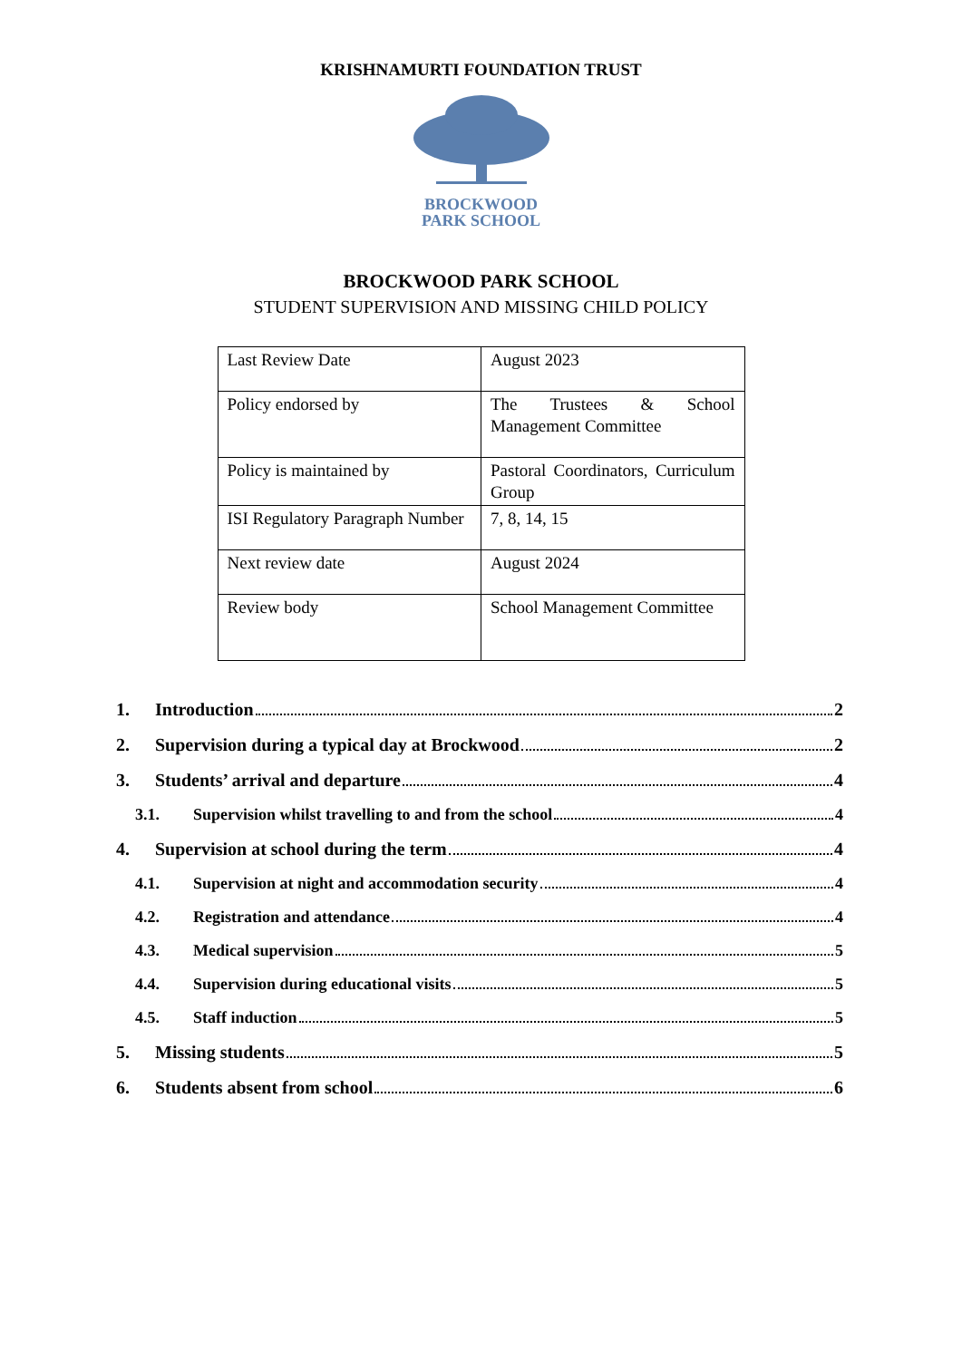KRISHNAMURTI FOUNDATION TRUST
BROCKWOOD
PARK SCHOOL
BROCKWOOD PARK SCHOOL
STUDENT SUPERVISION AND MISSING CHILD POLICY
| Last Review Date | August 2023 |
| Policy endorsed by | The Trustees & School Management Committee |
| Policy is maintained by | Pastoral Coordinators, Curriculum Group |
| ISI Regulatory Paragraph Number | 7, 8, 14, 15 |
| Next review date | August 2024 |
| Review body | School Management Committee |
1. Introduction 2
2. Supervision during a typical day at Brockwood 2
3. Students’ arrival and departure 4
3.1. Supervision whilst travelling to and from the school 4
4. Supervision at school during the term 4
4.1. Supervision at night and accommodation security 4
4.2. Registration and attendance 4
4.3. Medical supervision 5
4.4. Supervision during educational visits 5
4.5. Staff induction 5
5. Missing students 5
6. Students absent from school 6